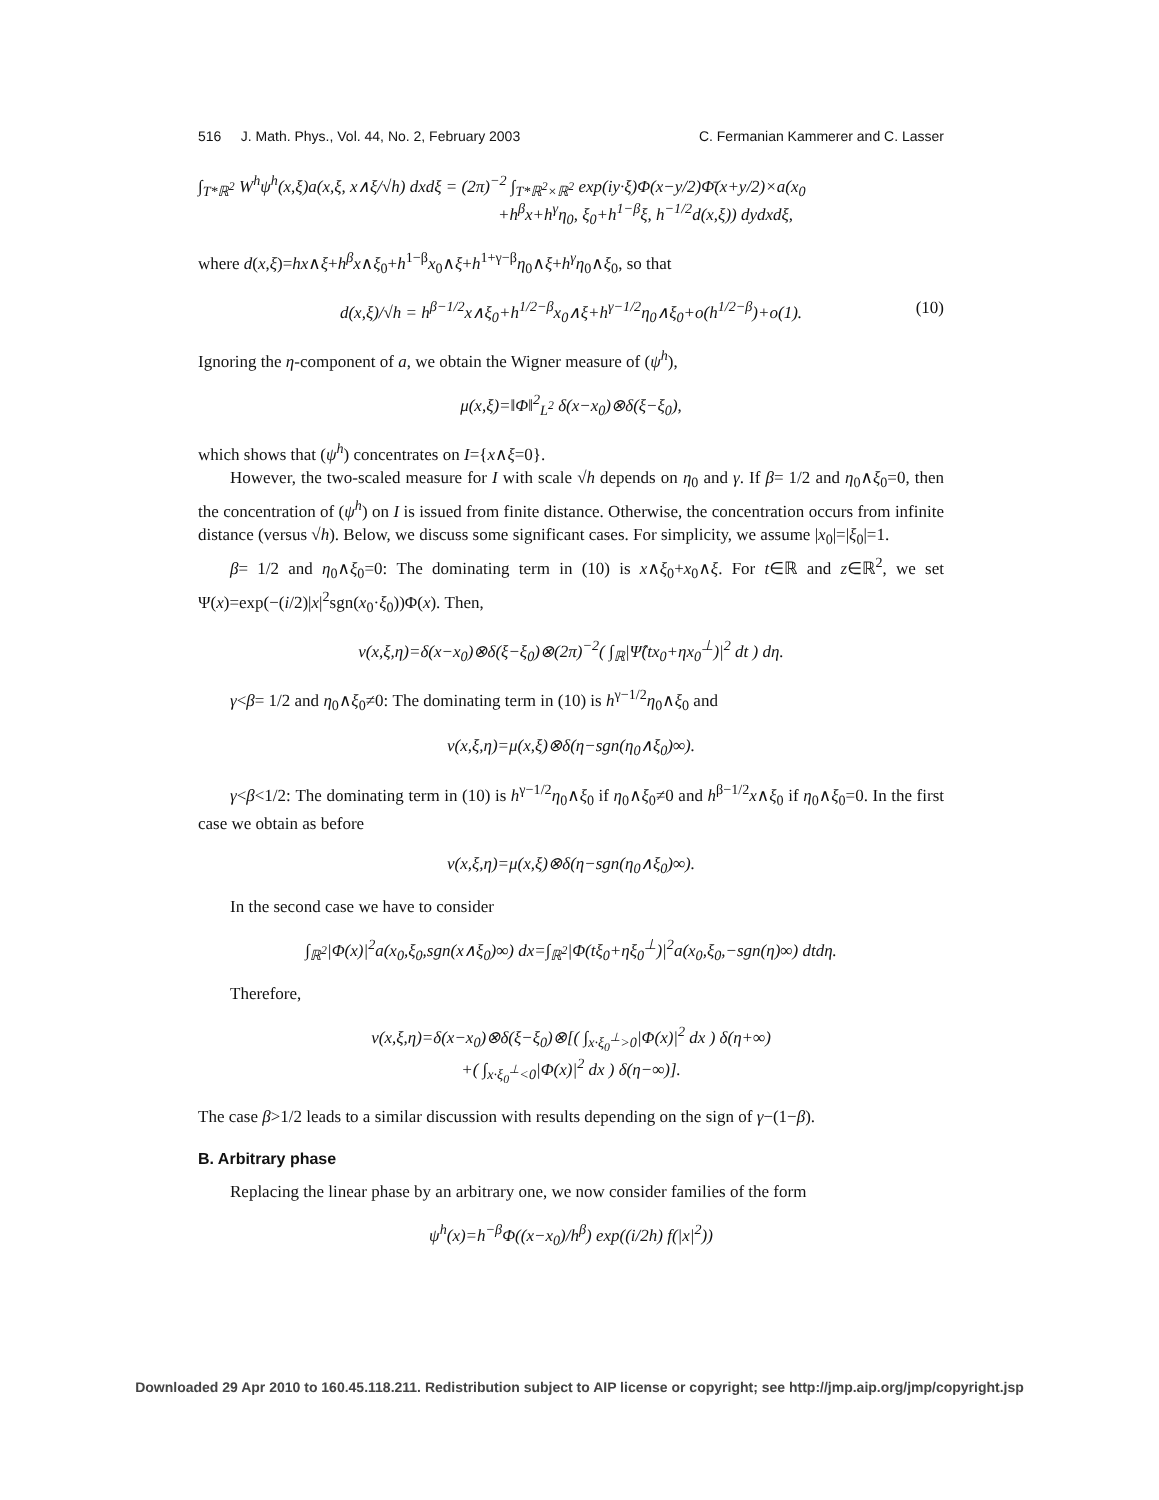516 J. Math. Phys., Vol. 44, No. 2, February 2003 C. Fermanian Kammerer and C. Lasser
∫<sub>T*ℝ<sup>2</sup></sub> W<sup>h</sup>ψ<sup>h</sup>(x,ξ)a(x,ξ, x∧ξ/√h) dxdξ = (2π)<sup>−2</sup> ∫<sub>T*ℝ<sup>2</sup>×ℝ<sup>2</sup></sub> exp(iy·ξ)Φ(x−y/2)Φ̄(x+y/2)×a(x<sub>0</sub>
+h<sup>β</sup>x+h<sup>γ</sup>η<sub>0</sub>, ξ<sub>0</sub>+h<sup>1−β</sup>ξ, h<sup>−1/2</sup>d(x,ξ)) dydxdξ,
where d(x,ξ)=hx∧ξ+h<sup>β</sup>x∧ξ<sub>0</sub>+h<sup>1−β</sup>x<sub>0</sub>∧ξ+h<sup>1+γ−β</sup>η<sub>0</sub>∧ξ+h<sup>γ</sup>η<sub>0</sub>∧ξ<sub>0</sub>, so that
d(x,ξ)/√h = h<sup>β−1/2</sup>x∧ξ<sub>0</sub>+h<sup>1/2−β</sup>x<sub>0</sub>∧ξ+h<sup>γ−1/2</sup>η<sub>0</sub>∧ξ<sub>0</sub>+o(h<sup>1/2−β</sup>)+o(1). (10)
Ignoring the η-component of a, we obtain the Wigner measure of (ψ<sup>h</sup>),
μ(x,ξ)=‖Φ‖<sup>2</sup><sub>L<sup>2</sup></sub> δ(x−x<sub>0</sub>)⊗δ(ξ−ξ<sub>0</sub>),
which shows that (ψ<sup>h</sup>) concentrates on I={x∧ξ=0}.
However, the two-scaled measure for I with scale √h depends on η<sub>0</sub> and γ. If β= 1/2 and η<sub>0</sub>∧ξ<sub>0</sub>=0, then the concentration of (ψ<sup>h</sup>) on I is issued from finite distance. Otherwise, the concentration occurs from infinite distance (versus √h). Below, we discuss some significant cases. For simplicity, we assume |x<sub>0</sub>|=|ξ<sub>0</sub>|=1.
β= 1/2 and η<sub>0</sub>∧ξ<sub>0</sub>=0: The dominating term in (10) is x∧ξ<sub>0</sub>+x<sub>0</sub>∧ξ. For t∈ℝ and z∈ℝ<sup>2</sup>, we set Ψ(x)=exp(−(i/2)|x|<sup>2</sup>sgn(x<sub>0</sub>·ξ<sub>0</sub>))Φ(x). Then,
ν(x,ξ,η)=δ(x−x<sub>0</sub>)⊗δ(ξ−ξ<sub>0</sub>)⊗(2π)<sup>−2</sup>( ∫<sub>ℝ</sub>|Ψ̂(tx<sub>0</sub>+ηx<sub>0</sub><sup>⊥</sup>)|<sup>2</sup> dt ) dη.
γ<β= 1/2 and η<sub>0</sub>∧ξ<sub>0</sub>≠0: The dominating term in (10) is h<sup>γ−1/2</sup>η<sub>0</sub>∧ξ<sub>0</sub> and
ν(x,ξ,η)=μ(x,ξ)⊗δ(η−sgn(η<sub>0</sub>∧ξ<sub>0</sub>)∞).
γ<β<1/2: The dominating term in (10) is h<sup>γ−1/2</sup>η<sub>0</sub>∧ξ<sub>0</sub> if η<sub>0</sub>∧ξ<sub>0</sub>≠0 and h<sup>β−1/2</sup>x∧ξ<sub>0</sub> if η<sub>0</sub>∧ξ<sub>0</sub>=0. In the first case we obtain as before
ν(x,ξ,η)=μ(x,ξ)⊗δ(η−sgn(η<sub>0</sub>∧ξ<sub>0</sub>)∞).
In the second case we have to consider
∫<sub>ℝ<sup>2</sup></sub>|Φ(x)|<sup>2</sup>a(x<sub>0</sub>,ξ<sub>0</sub>,sgn(x∧ξ<sub>0</sub>)∞) dx=∫<sub>ℝ<sup>2</sup></sub>|Φ(tξ<sub>0</sub>+ηξ<sub>0</sub><sup>⊥</sup>)|<sup>2</sup>a(x<sub>0</sub>,ξ<sub>0</sub>,−sgn(η)∞) dtdη.
Therefore,
ν(x,ξ,η)=δ(x−x<sub>0</sub>)⊗δ(ξ−ξ<sub>0</sub>)⊗[( ∫<sub>x·ξ<sub>0</sub><sup>⊥</sup>>0</sub>|Φ(x)|<sup>2</sup> dx ) δ(η+∞)
+( ∫<sub>x·ξ<sub>0</sub><sup>⊥</sup><0</sub>|Φ(x)|<sup>2</sup> dx ) δ(η−∞)].
The case β>1/2 leads to a similar discussion with results depending on the sign of γ−(1−β).
B. Arbitrary phase
Replacing the linear phase by an arbitrary one, we now consider families of the form
ψ<sup>h</sup>(x)=h<sup>−β</sup>Φ((x−x<sub>0</sub>)/h<sup>β</sup>) exp((i/2h) f(|x|<sup>2</sup>))
Downloaded 29 Apr 2010 to 160.45.118.211. Redistribution subject to AIP license or copyright; see http://jmp.aip.org/jmp/copyright.jsp